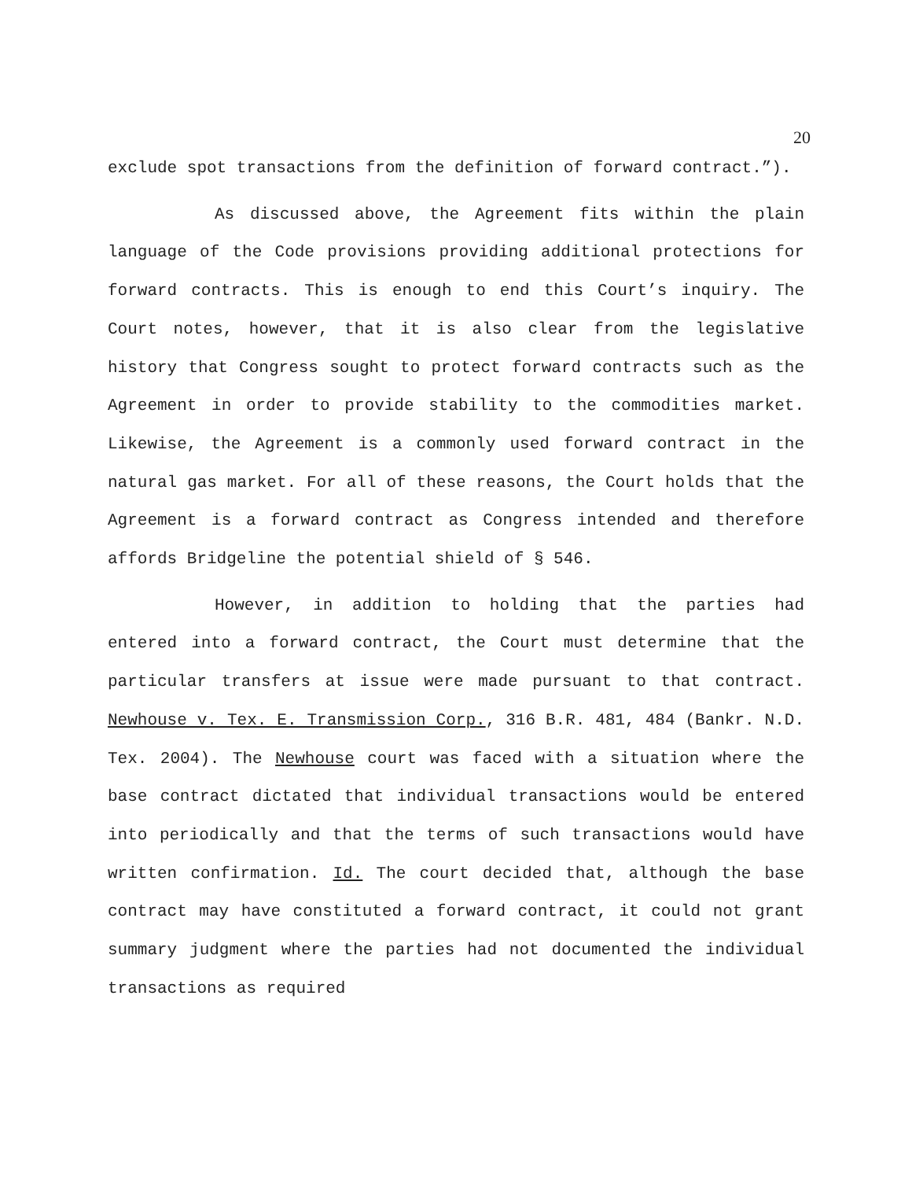20
exclude spot transactions from the definition of forward contract.”).
As discussed above, the Agreement fits within the plain language of the Code provisions providing additional protections for forward contracts. This is enough to end this Court’s inquiry. The Court notes, however, that it is also clear from the legislative history that Congress sought to protect forward contracts such as the Agreement in order to provide stability to the commodities market. Likewise, the Agreement is a commonly used forward contract in the natural gas market. For all of these reasons, the Court holds that the Agreement is a forward contract as Congress intended and therefore affords Bridgeline the potential shield of § 546.
However, in addition to holding that the parties had entered into a forward contract, the Court must determine that the particular transfers at issue were made pursuant to that contract. Newhouse v. Tex. E. Transmission Corp., 316 B.R. 481, 484 (Bankr. N.D. Tex. 2004). The Newhouse court was faced with a situation where the base contract dictated that individual transactions would be entered into periodically and that the terms of such transactions would have written confirmation. Id. The court decided that, although the base contract may have constituted a forward contract, it could not grant summary judgment where the parties had not documented the individual transactions as required